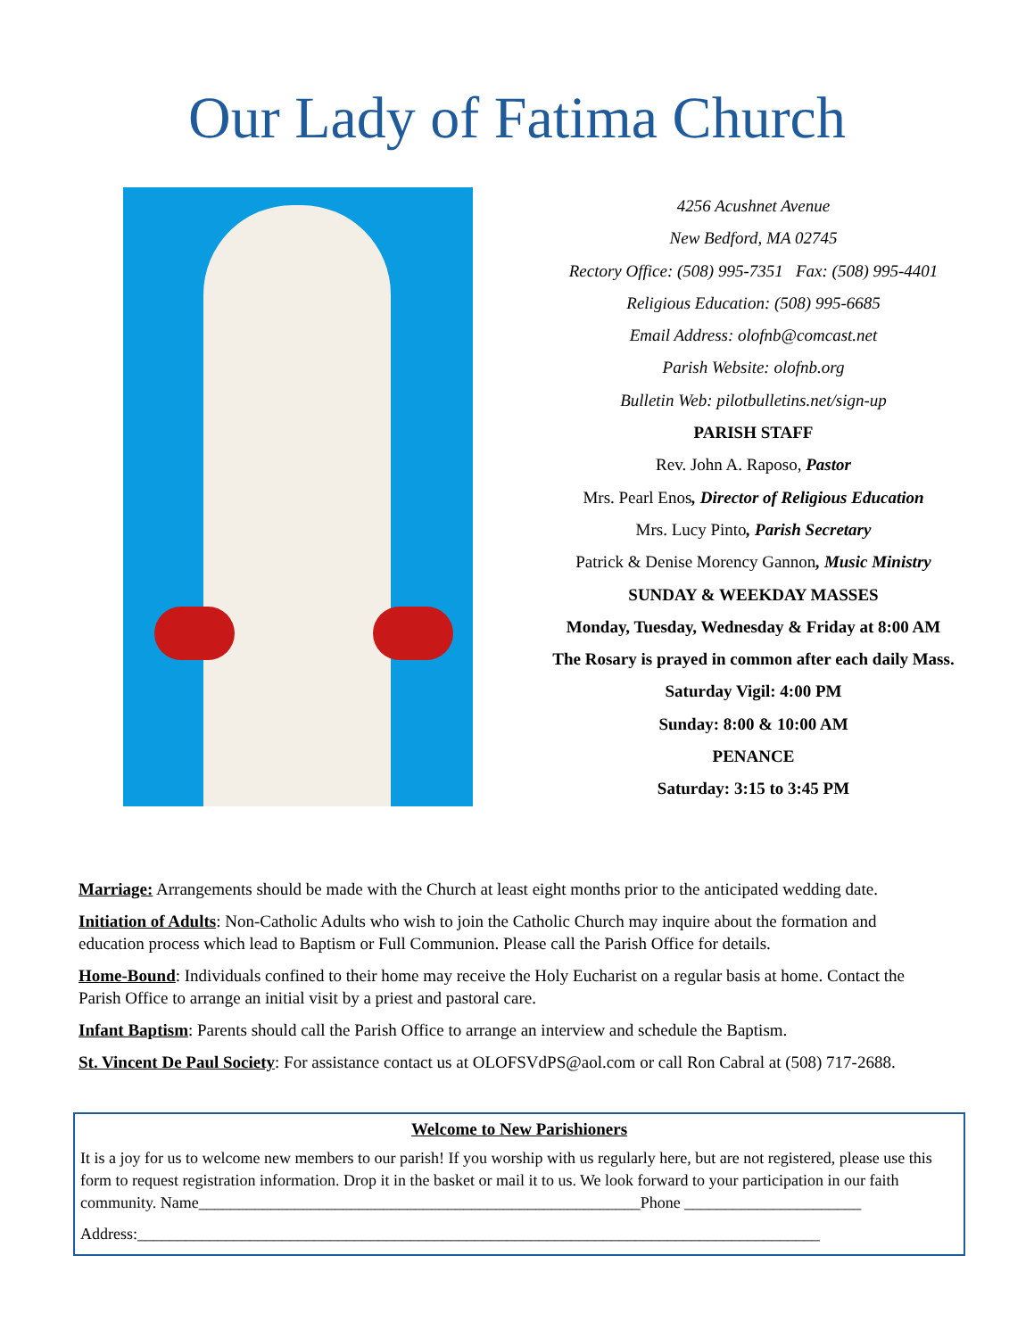Our Lady of Fatima Church
4256 Acushnet Avenue
New Bedford, MA 02745
Rectory Office: (508) 995-7351 Fax: (508) 995-4401
Religious Education: (508) 995-6685
Email Address: olofnb@comcast.net
Parish Website: olofnb.org
Bulletin Web: pilotbulletins.net/sign-up
PARISH STAFF
Rev. John A. Raposo, Pastor
Mrs. Pearl Enos, Director of Religious Education
Mrs. Lucy Pinto, Parish Secretary
Patrick & Denise Morency Gannon, Music Ministry
SUNDAY & WEEKDAY MASSES
Monday, Tuesday, Wednesday & Friday at 8:00 AM
The Rosary is prayed in common after each daily Mass.
Saturday Vigil: 4:00 PM
Sunday: 8:00 & 10:00 AM
PENANCE
Saturday: 3:15 to 3:45 PM
Marriage: Arrangements should be made with the Church at least eight months prior to the anticipated wedding date.
Initiation of Adults: Non-Catholic Adults who wish to join the Catholic Church may inquire about the formation and education process which lead to Baptism or Full Communion. Please call the Parish Office for details.
Home-Bound: Individuals confined to their home may receive the Holy Eucharist on a regular basis at home. Contact the Parish Office to arrange an initial visit by a priest and pastoral care.
Infant Baptism: Parents should call the Parish Office to arrange an interview and schedule the Baptism.
St. Vincent De Paul Society: For assistance contact us at OLOFSVdPS@aol.com or call Ron Cabral at (508) 717-2688.
Welcome to New Parishioners
It is a joy for us to welcome new members to our parish! If you worship with us regularly here, but are not registered, please use this form to request registration information. Drop it in the basket or mail it to us. We look forward to your participation in our faith community. Name_______________________________________________________Phone ______________________
Address:_____________________________________________________________________________________